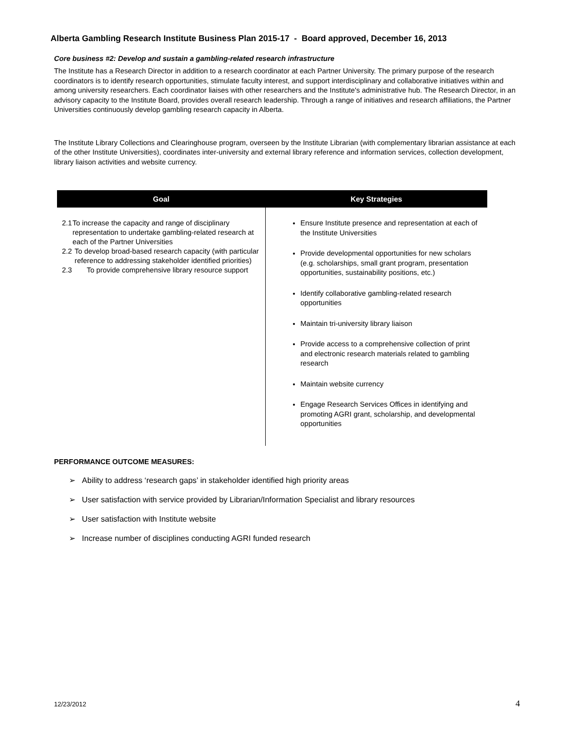Alberta Gambling Research Institute Business Plan 2015-17 - Board approved, December 16, 2013
Core business #2: Develop and sustain a gambling-related research infrastructure
The Institute has a Research Director in addition to a research coordinator at each Partner University. The primary purpose of the research coordinators is to identify research opportunities, stimulate faculty interest, and support interdisciplinary and collaborative initiatives within and among university researchers. Each coordinator liaises with other researchers and the Institute's administrative hub. The Research Director, in an advisory capacity to the Institute Board, provides overall research leadership. Through a range of initiatives and research affiliations, the Partner Universities continuously develop gambling research capacity in Alberta.
The Institute Library Collections and Clearinghouse program, overseen by the Institute Librarian (with complementary librarian assistance at each of the other Institute Universities), coordinates inter-university and external library reference and information services, collection development, library liaison activities and website currency.
| Goal | Key Strategies |
| --- | --- |
| 2.1 To increase the capacity and range of disciplinary representation to undertake gambling-related research at each of the Partner Universities 2.2 To develop broad-based research capacity (with particular reference to addressing stakeholder identified priorities) 2.3 To provide comprehensive library resource support | Ensure Institute presence and representation at each of the Institute Universities Provide developmental opportunities for new scholars (e.g. scholarships, small grant program, presentation opportunities, sustainability positions, etc.) Identify collaborative gambling-related research opportunities Maintain tri-university library liaison Provide access to a comprehensive collection of print and electronic research materials related to gambling research Maintain website currency Engage Research Services Offices in identifying and promoting AGRI grant, scholarship, and developmental opportunities |
PERFORMANCE OUTCOME MEASURES:
➢ Ability to address ‘research gaps’ in stakeholder identified high priority areas
➢ User satisfaction with service provided by Librarian/Information Specialist and library resources
➢ User satisfaction with Institute website
➢ Increase number of disciplines conducting AGRI funded research
12/23/2012 4